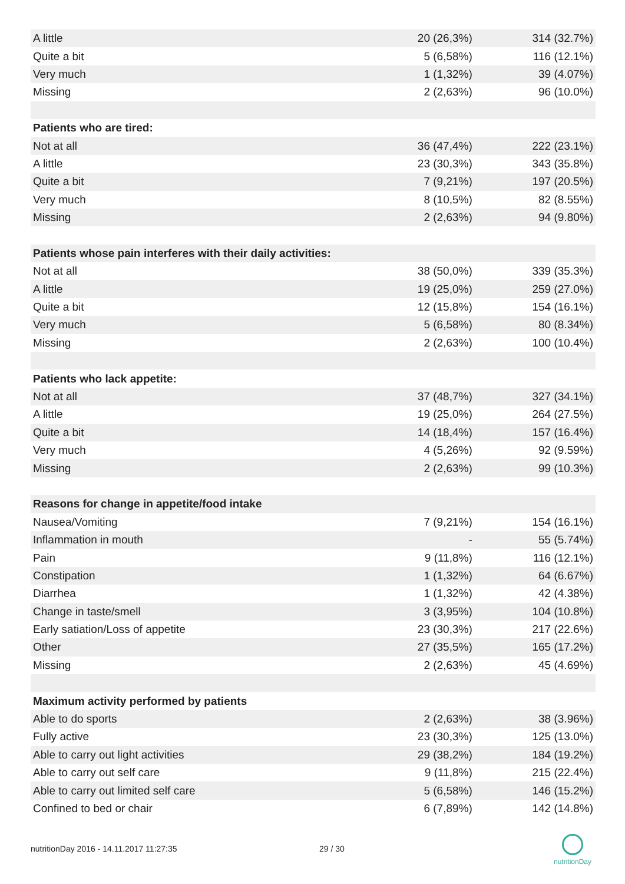| A little | 20 (26,3%) | 314 (32.7%) |
| Quite a bit | 5 (6,58%) | 116 (12.1%) |
| Very much | 1 (1,32%) | 39 (4.07%) |
| Missing | 2 (2,63%) | 96 (10.0%) |
| Patients who are tired: | | |
| Not at all | 36 (47,4%) | 222 (23.1%) |
| A little | 23 (30,3%) | 343 (35.8%) |
| Quite a bit | 7 (9,21%) | 197 (20.5%) |
| Very much | 8 (10,5%) | 82 (8.55%) |
| Missing | 2 (2,63%) | 94 (9.80%) |
| Patients whose pain interferes with their daily activities: | | |
| Not at all | 38 (50,0%) | 339 (35.3%) |
| A little | 19 (25,0%) | 259 (27.0%) |
| Quite a bit | 12 (15,8%) | 154 (16.1%) |
| Very much | 5 (6,58%) | 80 (8.34%) |
| Missing | 2 (2,63%) | 100 (10.4%) |
| Patients who lack appetite: | | |
| Not at all | 37 (48,7%) | 327 (34.1%) |
| A little | 19 (25,0%) | 264 (27.5%) |
| Quite a bit | 14 (18,4%) | 157 (16.4%) |
| Very much | 4 (5,26%) | 92 (9.59%) |
| Missing | 2 (2,63%) | 99 (10.3%) |
| Reasons for change in appetite/food intake | | |
| Nausea/Vomiting | 7 (9,21%) | 154 (16.1%) |
| Inflammation in mouth | - | 55 (5.74%) |
| Pain | 9 (11,8%) | 116 (12.1%) |
| Constipation | 1 (1,32%) | 64 (6.67%) |
| Diarrhea | 1 (1,32%) | 42 (4.38%) |
| Change in taste/smell | 3 (3,95%) | 104 (10.8%) |
| Early satiation/Loss of appetite | 23 (30,3%) | 217 (22.6%) |
| Other | 27 (35,5%) | 165 (17.2%) |
| Missing | 2 (2,63%) | 45 (4.69%) |
| Maximum activity performed by patients | | |
| Able to do sports | 2 (2,63%) | 38 (3.96%) |
| Fully active | 23 (30,3%) | 125 (13.0%) |
| Able to carry out light activities | 29 (38,2%) | 184 (19.2%) |
| Able to carry out self care | 9 (11,8%) | 215 (22.4%) |
| Able to carry out limited self care | 5 (6,58%) | 146 (15.2%) |
| Confined to bed or chair | 6 (7,89%) | 142 (14.8%) |
nutritionDay 2016 - 14.11.2017 11:27:35 29 / 30
nutritionDay